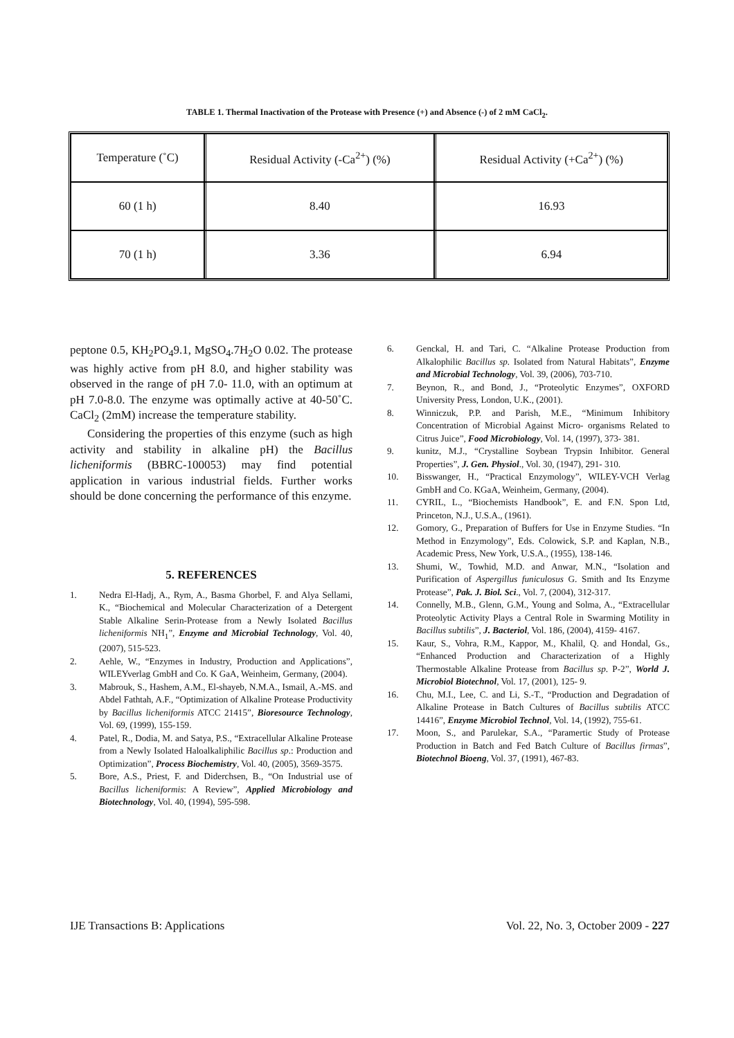TABLE 1. Thermal Inactivation of the Protease with Presence (+) and Absence (-) of 2 mM CaCl<sub>2</sub>.
| Temperature (˚C) | Residual Activity (-Ca<sup>2+</sup>) (%) | Residual Activity (+Ca<sup>2+</sup>) (%) |
| 60 (1 h) | 8.40 | 16.93 |
| 70 (1 h) | 3.36 | 6.94 |
peptone 0.5, KH<sub>2</sub>PO<sub>4</sub>9.1, MgSO<sub>4</sub>.7H<sub>2</sub>O 0.02. The protease was highly active from pH 8.0, and higher stability was observed in the range of pH 7.0- 11.0, with an optimum at pH 7.0-8.0. The enzyme was optimally active at 40-50˚C. CaCl<sub>2</sub> (2mM) increase the temperature stability.
Considering the properties of this enzyme (such as high activity and stability in alkaline pH) the Bacillus licheniformis (BBRC-100053) may find potential application in various industrial fields. Further works should be done concerning the performance of this enzyme.
5. REFERENCES
1. Nedra El-Hadj, A., Rym, A., Basma Ghorbel, F. and Alya Sellami, K., “Biochemical and Molecular Characterization of a Detergent Stable Alkaline Serin-Protease from a Newly Isolated Bacillus licheniformis NH<sub>1</sub>”, Enzyme and Microbial Technology, Vol. 40, (2007), 515-523.
2. Aehle, W., “Enzymes in Industry, Production and Applications”, WILEYverlag GmbH and Co. K GaA, Weinheim, Germany, (2004).
3. Mabrouk, S., Hashem, A.M., El-shayeb, N.M.A., Ismail, A.-MS. and Abdel Fathtah, A.F., “Optimization of Alkaline Protease Productivity by Bacillus licheniformis ATCC 21415”, Bioresource Technology, Vol. 69, (1999), 155-159.
4. Patel, R., Dodia, M. and Satya, P.S., “Extracellular Alkaline Protease from a Newly Isolated Haloalkaliphilic Bacillus sp.: Production and Optimization”, Process Biochemistry, Vol. 40, (2005), 3569-3575.
5. Bore, A.S., Priest, F. and Diderchsen, B., “On Industrial use of Bacillus licheniformis: A Review”, Applied Microbiology and Biotechnology, Vol. 40, (1994), 595-598.
6. Genckal, H. and Tari, C. “Alkaline Protease Production from Alkalophilic Bacillus sp. Isolated from Natural Habitats”, Enzyme and Microbial Technology, Vol. 39, (2006), 703-710.
7. Beynon, R., and Bond, J., “Proteolytic Enzymes”, OXFORD University Press, London, U.K., (2001).
8. Winniczuk, P.P. and Parish, M.E., “Minimum Inhibitory Concentration of Microbial Against Micro- organisms Related to Citrus Juice”, Food Microbiology, Vol. 14, (1997), 373- 381.
9. kunitz, M.J., “Crystalline Soybean Trypsin Inhibitor. General Properties”, J. Gen. Physiol., Vol. 30, (1947), 291- 310.
10. Bisswanger, H., “Practical Enzymology”, WILEY-VCH Verlag GmbH and Co. KGaA, Weinheim, Germany, (2004).
11. CYRIL, L., “Biochemists Handbook”, E. and F.N. Spon Ltd, Princeton, N.J., U.S.A., (1961).
12. Gomory, G., Preparation of Buffers for Use in Enzyme Studies. “In Method in Enzymology”, Eds. Colowick, S.P. and Kaplan, N.B., Academic Press, New York, U.S.A., (1955), 138-146.
13. Shumi, W., Towhid, M.D. and Anwar, M.N., “Isolation and Purification of Aspergillus funiculosus G. Smith and Its Enzyme Protease”, Pak. J. Biol. Sci., Vol. 7, (2004), 312-317.
14. Connelly, M.B., Glenn, G.M., Young and Solma, A., “Extracellular Proteolytic Activity Plays a Central Role in Swarming Motility in Bacillus subtilis”, J. Bacteriol, Vol. 186, (2004), 4159- 4167.
15. Kaur, S., Vohra, R.M., Kappor, M., Khalil, Q. and Hondal, Gs., “Enhanced Production and Characterization of a Highly Thermostable Alkaline Protease from Bacillus sp. P-2”, World J. Microbiol Biotechnol, Vol. 17, (2001), 125- 9.
16. Chu, M.I., Lee, C. and Li, S.-T., “Production and Degradation of Alkaline Protease in Batch Cultures of Bacillus subtilis ATCC 14416”, Enzyme Microbiol Technol, Vol. 14, (1992), 755-61.
17. Moon, S., and Parulekar, S.A., “Paramertic Study of Protease Production in Batch and Fed Batch Culture of Bacillus firmas”, Biotechnol Bioeng, Vol. 37, (1991), 467-83.
IJE Transactions B: Applications Vol. 22, No. 3, October 2009 - 227